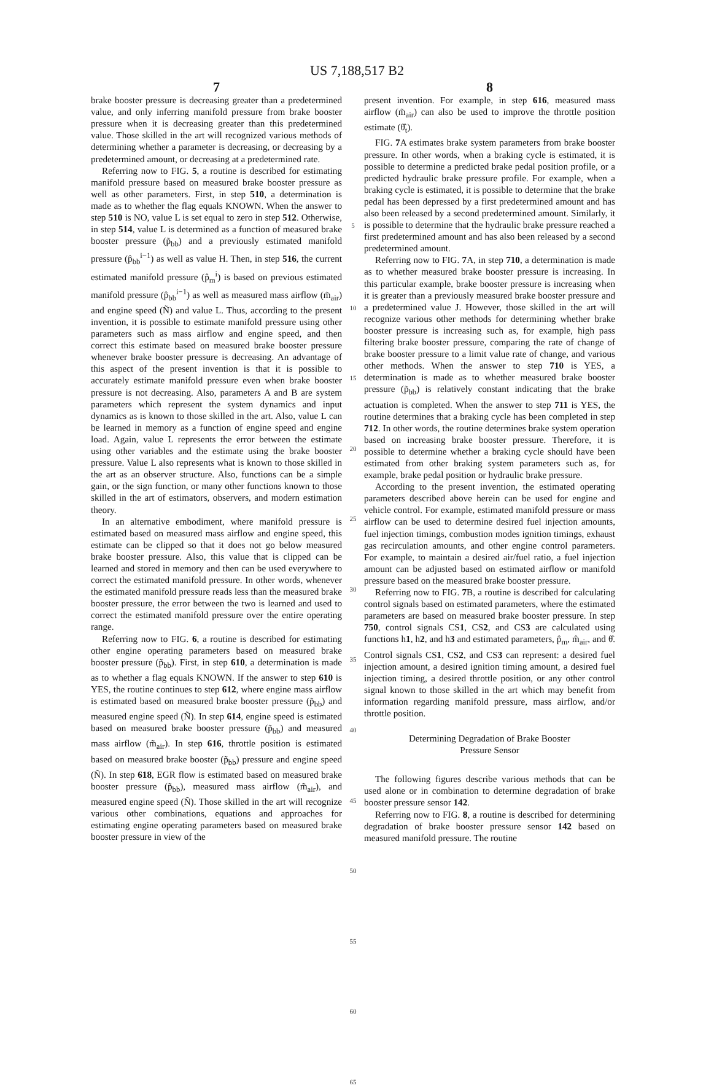US 7,188,517 B2
7
brake booster pressure is decreasing greater than a predetermined value, and only inferring manifold pressure from brake booster pressure when it is decreasing greater than this predetermined value. Those skilled in the art will recognized various methods of determining whether a parameter is decreasing, or decreasing by a predetermined amount, or decreasing at a predetermined rate.
Referring now to FIG. 5, a routine is described for estimating manifold pressure based on measured brake booster pressure as well as other parameters. First, in step 510, a determination is made as to whether the flag equals KNOWN. When the answer to step 510 is NO, value L is set equal to zero in step 512. Otherwise, in step 514, value L is determined as a function of measured brake booster pressure (p̃<sub>bb</sub>) and a previously estimated manifold pressure (p̂<sub>bb</sub><sup>i−1</sup>) as well as value H. Then, in step 516, the current estimated manifold pressure (p̂<sub>m</sub><sup>i</sup>) is based on previous estimated manifold pressure (p̂<sub>bb</sub><sup>i−1</sup>) as well as measured mass airflow (m̃<sub>air</sub>) and engine speed (Ñ) and value L. Thus, according to the present invention, it is possible to estimate manifold pressure using other parameters such as mass airflow and engine speed, and then correct this estimate based on measured brake booster pressure whenever brake booster pressure is decreasing. An advantage of this aspect of the present invention is that it is possible to accurately estimate manifold pressure even when brake booster pressure is not decreasing. Also, parameters A and B are system parameters which represent the system dynamics and input dynamics as is known to those skilled in the art. Also, value L can be learned in memory as a function of engine speed and engine load. Again, value L represents the error between the estimate using other variables and the estimate using the brake booster pressure. Value L also represents what is known to those skilled in the art as an observer structure. Also, functions can be a simple gain, or the sign function, or many other functions known to those skilled in the art of estimators, observers, and modern estimation theory.
In an alternative embodiment, where manifold pressure is estimated based on measured mass airflow and engine speed, this estimate can be clipped so that it does not go below measured brake booster pressure. Also, this value that is clipped can be learned and stored in memory and then can be used everywhere to correct the estimated manifold pressure. In other words, whenever the estimated manifold pressure reads less than the measured brake booster pressure, the error between the two is learned and used to correct the estimated manifold pressure over the entire operating range.
Referring now to FIG. 6, a routine is described for estimating other engine operating parameters based on measured brake booster pressure (p̃<sub>bb</sub>). First, in step 610, a determination is made as to whether a flag equals KNOWN. If the answer to step 610 is YES, the routine continues to step 612, where engine mass airflow is estimated based on measured brake booster pressure (p̃<sub>bb</sub>) and measured engine speed (Ñ). In step 614, engine speed is estimated based on measured brake booster pressure (p̃<sub>bb</sub>) and measured mass airflow (m̃<sub>air</sub>). In step 616, throttle position is estimated based on measured brake booster (p̃<sub>bb</sub>) pressure and engine speed (Ñ). In step 618, EGR flow is estimated based on measured brake booster pressure (p̃<sub>bb</sub>), measured mass airflow (m̃<sub>air</sub>), and measured engine speed (Ñ). Those skilled in the art will recognize various other combinations, equations and approaches for estimating engine operating parameters based on measured brake booster pressure in view of the
5
10
15
20
25
30
35
40
45
50
55
60
65
8
present invention. For example, in step 616, measured mass airflow (m̃<sub>air</sub>) can also be used to improve the throttle position estimate (θ̂<sub>t</sub>).
FIG. 7 A estimates brake system parameters from brake booster pressure. In other words, when a braking cycle is estimated, it is possible to determine a predicted brake pedal position profile, or a predicted hydraulic brake pressure profile. For example, when a braking cycle is estimated, it is possible to determine that the brake pedal has been depressed by a first predetermined amount and has also been released by a second predetermined amount. Similarly, it is possible to determine that the hydraulic brake pressure reached a first predetermined amount and has also been released by a second predetermined amount.
Referring now to FIG. 7 A, in step 710, a determination is made as to whether measured brake booster pressure is increasing. In this particular example, brake booster pressure is increasing when it is greater than a previously measured brake booster pressure and a predetermined value J. However, those skilled in the art will recognize various other methods for determining whether brake booster pressure is increasing such as, for example, high pass filtering brake booster pressure, comparing the rate of change of brake booster pressure to a limit value rate of change, and various other methods. When the answer to step 710 is YES, a determination is made as to whether measured brake booster pressure (p̃<sub>bb</sub>) is relatively constant indicating that the brake actuation is completed. When the answer to step 711 is YES, the routine determines that a braking cycle has been completed in step 712. In other words, the routine determines brake system operation based on increasing brake booster pressure. Therefore, it is possible to determine whether a braking cycle should have been estimated from other braking system parameters such as, for example, brake pedal position or hydraulic brake pressure.
According to the present invention, the estimated operating parameters described above herein can be used for engine and vehicle control. For example, estimated manifold pressure or mass airflow can be used to determine desired fuel injection amounts, fuel injection timings, combustion modes ignition timings, exhaust gas recirculation amounts, and other engine control parameters. For example, to maintain a desired air/fuel ratio, a fuel injection amount can be adjusted based on estimated airflow or manifold pressure based on the measured brake booster pressure.
Referring now to FIG. 7 B, a routine is described for calculating control signals based on estimated parameters, where the estimated parameters are based on measured brake booster pressure. In step 750, control signals CS1, CS2, and CS3 are calculated using functions h1, h2, and h3 and estimated parameters, p̂<sub>m</sub>, m̂<sub>air</sub>, and θ̂. Control signals CS1, CS2, and CS3 can represent: a desired fuel injection amount, a desired ignition timing amount, a desired fuel injection timing, a desired throttle position, or any other control signal known to those skilled in the art which may benefit from information regarding manifold pressure, mass airflow, and/or throttle position.
Determining Degradation of Brake Booster
Pressure Sensor
The following figures describe various methods that can be used alone or in combination to determine degradation of brake booster pressure sensor 142.
Referring now to FIG. 8, a routine is described for determining degradation of brake booster pressure sensor 142 based on measured manifold pressure. The routine